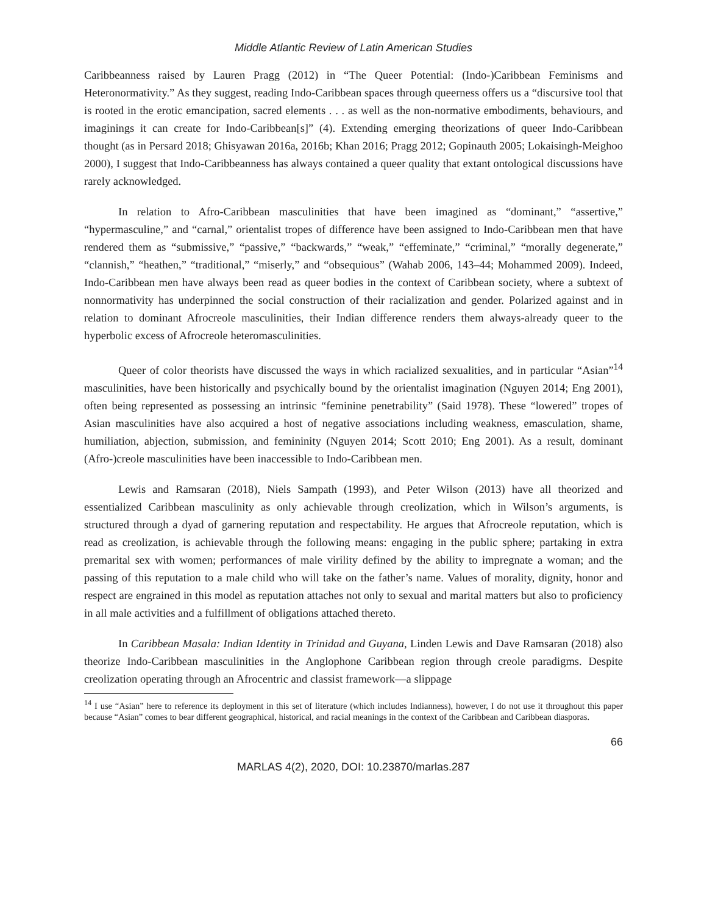Middle Atlantic Review of Latin American Studies
Caribbeanness raised by Lauren Pragg (2012) in “The Queer Potential: (Indo-)Caribbean Feminisms and Heteronormativity.” As they suggest, reading Indo-Caribbean spaces through queerness offers us a “discursive tool that is rooted in the erotic emancipation, sacred elements . . . as well as the non-normative embodiments, behaviours, and imaginings it can create for Indo-Caribbean[s]” (4). Extending emerging theorizations of queer Indo-Caribbean thought (as in Persard 2018; Ghisyawan 2016a, 2016b; Khan 2016; Pragg 2012; Gopinauth 2005; Lokaisingh-Meighoo 2000), I suggest that Indo-Caribbeanness has always contained a queer quality that extant ontological discussions have rarely acknowledged.
In relation to Afro-Caribbean masculinities that have been imagined as “dominant,” “assertive,” “hypermasculine,” and “carnal,” orientalist tropes of difference have been assigned to Indo-Caribbean men that have rendered them as “submissive,” “passive,” “backwards,” “weak,” “effeminate,” “criminal,” “morally degenerate,” “clannish,” “heathen,” “traditional,” “miserly,” and “obsequious” (Wahab 2006, 143–44; Mohammed 2009). Indeed, Indo-Caribbean men have always been read as queer bodies in the context of Caribbean society, where a subtext of nonnormativity has underpinned the social construction of their racialization and gender. Polarized against and in relation to dominant Afrocreole masculinities, their Indian difference renders them always-already queer to the hyperbolic excess of Afrocreole heteromasculinities.
Queer of color theorists have discussed the ways in which racialized sexualities, and in particular “Asian”<sup>14</sup> masculinities, have been historically and psychically bound by the orientalist imagination (Nguyen 2014; Eng 2001), often being represented as possessing an intrinsic “feminine penetrability” (Said 1978). These “lowered” tropes of Asian masculinities have also acquired a host of negative associations including weakness, emasculation, shame, humiliation, abjection, submission, and femininity (Nguyen 2014; Scott 2010; Eng 2001). As a result, dominant (Afro-)creole masculinities have been inaccessible to Indo-Caribbean men.
Lewis and Ramsaran (2018), Niels Sampath (1993), and Peter Wilson (2013) have all theorized and essentialized Caribbean masculinity as only achievable through creolization, which in Wilson’s arguments, is structured through a dyad of garnering reputation and respectability. He argues that Afrocreole reputation, which is read as creolization, is achievable through the following means: engaging in the public sphere; partaking in extra premarital sex with women; performances of male virility defined by the ability to impregnate a woman; and the passing of this reputation to a male child who will take on the father’s name. Values of morality, dignity, honor and respect are engrained in this model as reputation attaches not only to sexual and marital matters but also to proficiency in all male activities and a fulfillment of obligations attached thereto.
In Caribbean Masala: Indian Identity in Trinidad and Guyana, Linden Lewis and Dave Ramsaran (2018) also theorize Indo-Caribbean masculinities in the Anglophone Caribbean region through creole paradigms. Despite creolization operating through an Afrocentric and classist framework—a slippage
<sup>14</sup> I use “Asian” here to reference its deployment in this set of literature (which includes Indianness), however, I do not use it throughout this paper because “Asian” comes to bear different geographical, historical, and racial meanings in the context of the Caribbean and Caribbean diasporas.
66
MARLAS 4(2), 2020, DOI: 10.23870/marlas.287